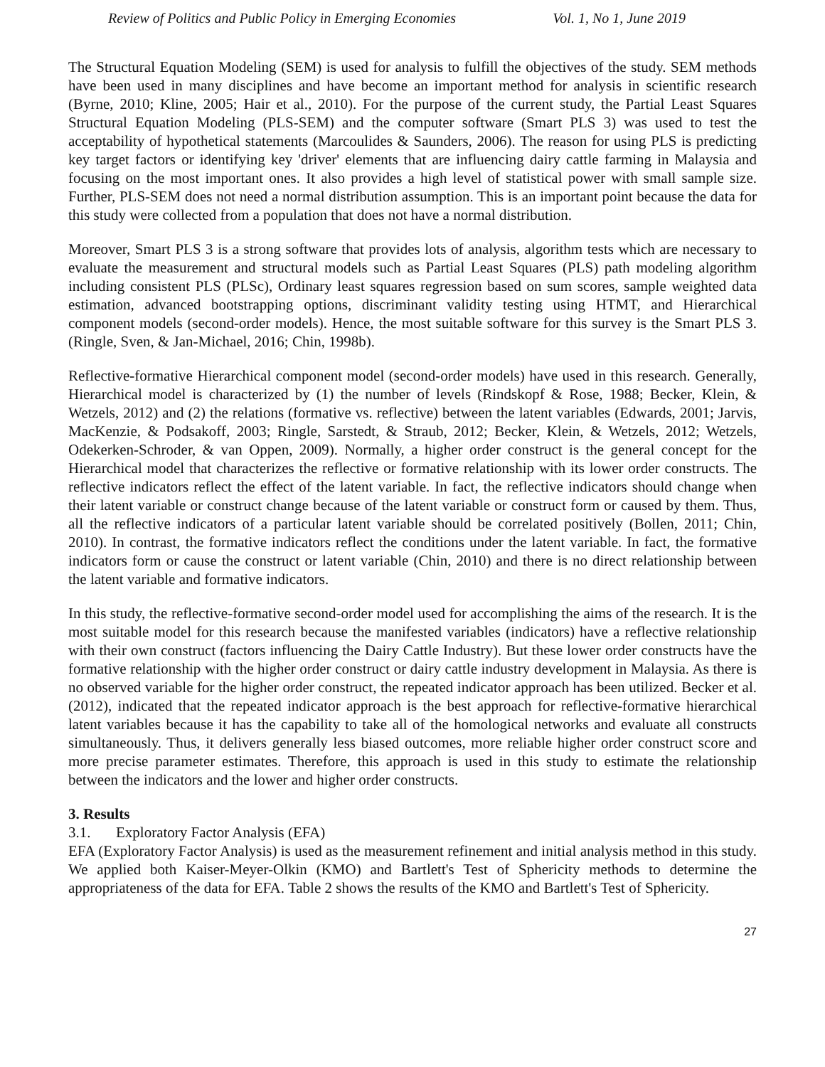Review of Politics and Public Policy in Emerging Economies Vol. 1, No 1, June 2019
The Structural Equation Modeling (SEM) is used for analysis to fulfill the objectives of the study. SEM methods have been used in many disciplines and have become an important method for analysis in scientific research (Byrne, 2010; Kline, 2005; Hair et al., 2010). For the purpose of the current study, the Partial Least Squares Structural Equation Modeling (PLS-SEM) and the computer software (Smart PLS 3) was used to test the acceptability of hypothetical statements (Marcoulides & Saunders, 2006). The reason for using PLS is predicting key target factors or identifying key 'driver' elements that are influencing dairy cattle farming in Malaysia and focusing on the most important ones. It also provides a high level of statistical power with small sample size. Further, PLS-SEM does not need a normal distribution assumption. This is an important point because the data for this study were collected from a population that does not have a normal distribution.
Moreover, Smart PLS 3 is a strong software that provides lots of analysis, algorithm tests which are necessary to evaluate the measurement and structural models such as Partial Least Squares (PLS) path modeling algorithm including consistent PLS (PLSc), Ordinary least squares regression based on sum scores, sample weighted data estimation, advanced bootstrapping options, discriminant validity testing using HTMT, and Hierarchical component models (second-order models). Hence, the most suitable software for this survey is the Smart PLS 3. (Ringle, Sven, & Jan-Michael, 2016; Chin, 1998b).
Reflective-formative Hierarchical component model (second-order models) have used in this research. Generally, Hierarchical model is characterized by (1) the number of levels (Rindskopf & Rose, 1988; Becker, Klein, & Wetzels, 2012) and (2) the relations (formative vs. reflective) between the latent variables (Edwards, 2001; Jarvis, MacKenzie, & Podsakoff, 2003; Ringle, Sarstedt, & Straub, 2012; Becker, Klein, & Wetzels, 2012; Wetzels, Odekerken-Schroder, & van Oppen, 2009). Normally, a higher order construct is the general concept for the Hierarchical model that characterizes the reflective or formative relationship with its lower order constructs. The reflective indicators reflect the effect of the latent variable. In fact, the reflective indicators should change when their latent variable or construct change because of the latent variable or construct form or caused by them. Thus, all the reflective indicators of a particular latent variable should be correlated positively (Bollen, 2011; Chin, 2010). In contrast, the formative indicators reflect the conditions under the latent variable. In fact, the formative indicators form or cause the construct or latent variable (Chin, 2010) and there is no direct relationship between the latent variable and formative indicators.
In this study, the reflective-formative second-order model used for accomplishing the aims of the research. It is the most suitable model for this research because the manifested variables (indicators) have a reflective relationship with their own construct (factors influencing the Dairy Cattle Industry). But these lower order constructs have the formative relationship with the higher order construct or dairy cattle industry development in Malaysia. As there is no observed variable for the higher order construct, the repeated indicator approach has been utilized. Becker et al. (2012), indicated that the repeated indicator approach is the best approach for reflective-formative hierarchical latent variables because it has the capability to take all of the homological networks and evaluate all constructs simultaneously. Thus, it delivers generally less biased outcomes, more reliable higher order construct score and more precise parameter estimates. Therefore, this approach is used in this study to estimate the relationship between the indicators and the lower and higher order constructs.
3. Results
3.1. Exploratory Factor Analysis (EFA)
EFA (Exploratory Factor Analysis) is used as the measurement refinement and initial analysis method in this study. We applied both Kaiser-Meyer-Olkin (KMO) and Bartlett's Test of Sphericity methods to determine the appropriateness of the data for EFA. Table 2 shows the results of the KMO and Bartlett's Test of Sphericity.
27